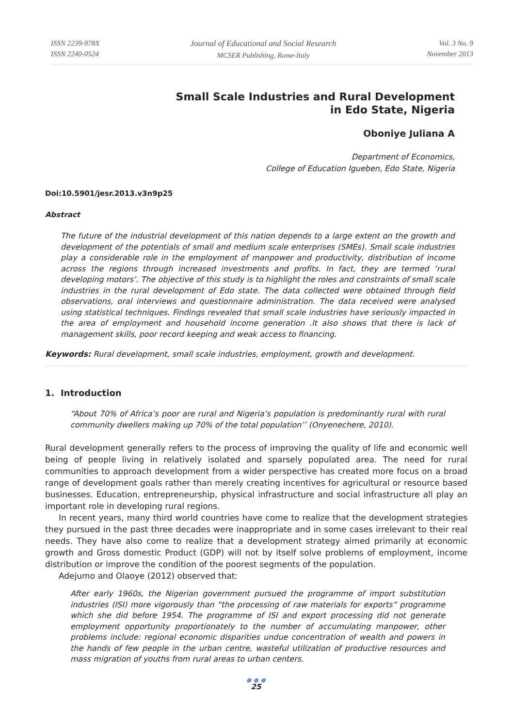ISSN 2239-978X
ISSN 2240-0524
Journal of Educational and Social Research
MCSER Publishing, Rome-Italy
Vol. 3 No. 9
November 2013
Small Scale Industries and Rural Development
in Edo State, Nigeria
Oboniye Juliana A
Department of Economics,
College of Education Igueben, Edo State, Nigeria
Doi:10.5901/jesr.2013.v3n9p25
Abstract
The future of the industrial development of this nation depends to a large extent on the growth and development of the potentials of small and medium scale enterprises (SMEs). Small scale industries play a considerable role in the employment of manpower and productivity, distribution of income across the regions through increased investments and profits. In fact, they are termed ‘rural developing motors’. The objective of this study is to highlight the roles and constraints of small scale industries in the rural development of Edo state. The data collected were obtained through field observations, oral interviews and questionnaire administration. The data received were analysed using statistical techniques. Findings revealed that small scale industries have seriously impacted in the area of employment and household income generation .It also shows that there is lack of management skills, poor record keeping and weak access to financing.
Keywords: Rural development, small scale industries, employment, growth and development.
1. Introduction
“About 70% of Africa’s poor are rural and Nigeria’s population is predominantly rural with rural community dwellers making up 70% of the total population’’ (Onyenechere, 2010).
Rural development generally refers to the process of improving the quality of life and economic well being of people living in relatively isolated and sparsely populated area. The need for rural communities to approach development from a wider perspective has created more focus on a broad range of development goals rather than merely creating incentives for agricultural or resource based businesses. Education, entrepreneurship, physical infrastructure and social infrastructure all play an important role in developing rural regions.
In recent years, many third world countries have come to realize that the development strategies they pursued in the past three decades were inappropriate and in some cases irrelevant to their real needs. They have also come to realize that a development strategy aimed primarily at economic growth and Gross domestic Product (GDP) will not by itself solve problems of employment, income distribution or improve the condition of the poorest segments of the population.
Adejumo and Olaoye (2012) observed that:
After early 1960s, the Nigerian government pursued the programme of import substitution industries (ISI) more vigorously than “the processing of raw materials for exports” programme which she did before 1954. The programme of ISI and export processing did not generate employment opportunity proportionately to the number of accumulating manpower, other problems include: regional economic disparities undue concentration of wealth and powers in the hands of few people in the urban centre, wasteful utilization of productive resources and mass migration of youths from rural areas to urban centers.
● ● ●
25